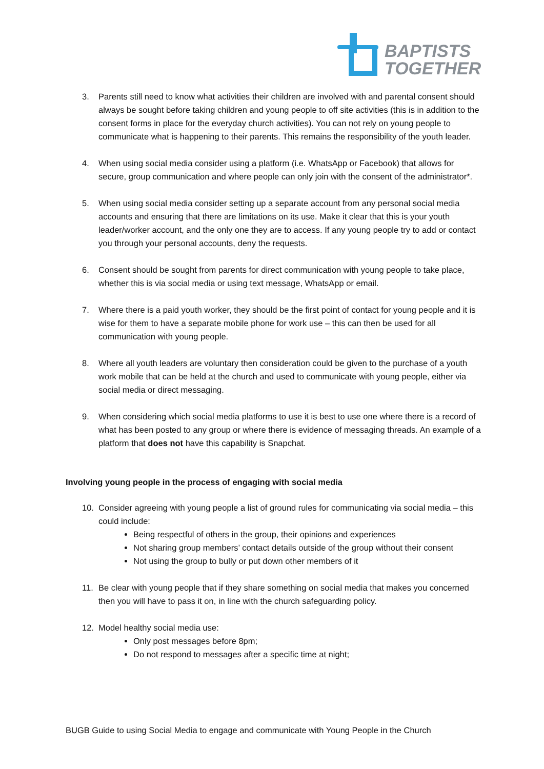BAPTISTS
TOGETHER
3. Parents still need to know what activities their children are involved with and parental consent should always be sought before taking children and young people to off site activities (this is in addition to the consent forms in place for the everyday church activities). You can not rely on young people to communicate what is happening to their parents. This remains the responsibility of the youth leader.
4. When using social media consider using a platform (i.e. WhatsApp or Facebook) that allows for secure, group communication and where people can only join with the consent of the administrator*.
5. When using social media consider setting up a separate account from any personal social media accounts and ensuring that there are limitations on its use. Make it clear that this is your youth leader/worker account, and the only one they are to access. If any young people try to add or contact you through your personal accounts, deny the requests.
6. Consent should be sought from parents for direct communication with young people to take place, whether this is via social media or using text message, WhatsApp or email.
7. Where there is a paid youth worker, they should be the first point of contact for young people and it is wise for them to have a separate mobile phone for work use – this can then be used for all communication with young people.
8. Where all youth leaders are voluntary then consideration could be given to the purchase of a youth work mobile that can be held at the church and used to communicate with young people, either via social media or direct messaging.
9. When considering which social media platforms to use it is best to use one where there is a record of what has been posted to any group or where there is evidence of messaging threads. An example of a platform that does not have this capability is Snapchat.
Involving young people in the process of engaging with social media
10. Consider agreeing with young people a list of ground rules for communicating via social media – this could include:
Being respectful of others in the group, their opinions and experiences
Not sharing group members’ contact details outside of the group without their consent
Not using the group to bully or put down other members of it
11. Be clear with young people that if they share something on social media that makes you concerned then you will have to pass it on, in line with the church safeguarding policy.
12. Model healthy social media use:
Only post messages before 8pm;
Do not respond to messages after a specific time at night;
BUGB Guide to using Social Media to engage and communicate with Young People in the Church